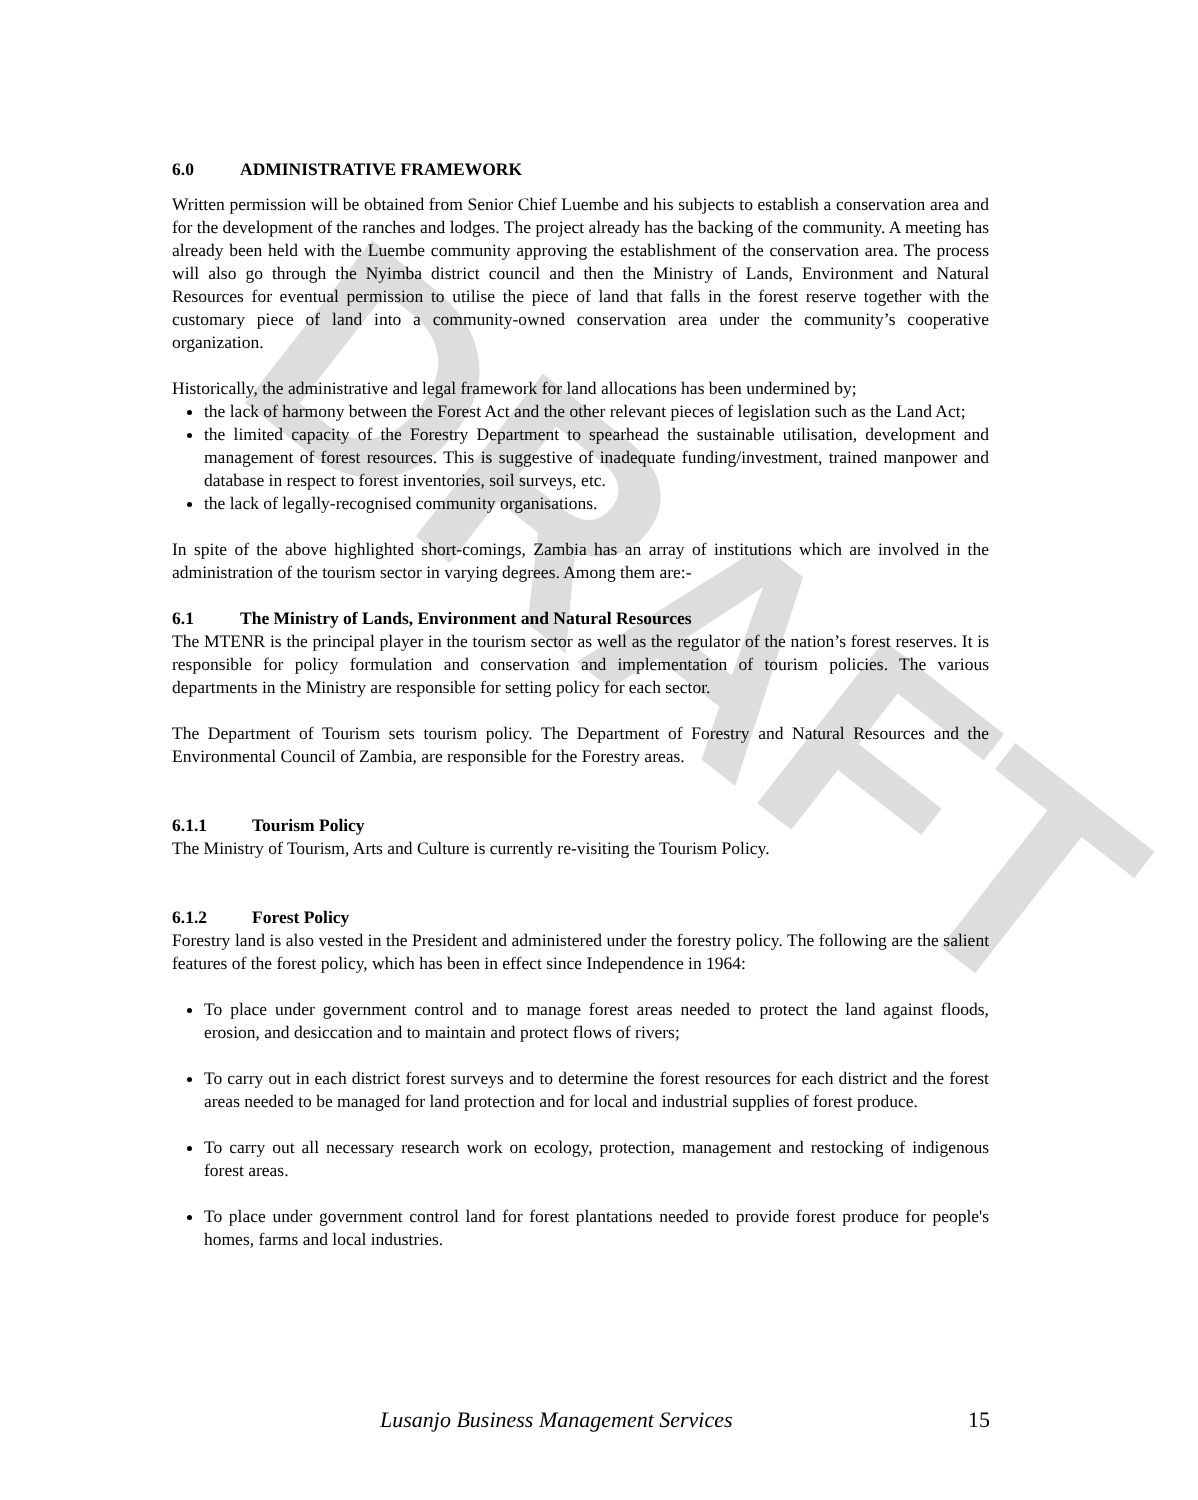DRAFT
6.0 ADMINISTRATIVE FRAMEWORK
Written permission will be obtained from Senior Chief Luembe and his subjects to establish a conservation area and for the development of the ranches and lodges. The project already has the backing of the community. A meeting has already been held with the Luembe community approving the establishment of the conservation area. The process will also go through the Nyimba district council and then the Ministry of Lands, Environment and Natural Resources for eventual permission to utilise the piece of land that falls in the forest reserve together with the customary piece of land into a community-owned conservation area under the community’s cooperative organization.
Historically, the administrative and legal framework for land allocations has been undermined by;
the lack of harmony between the Forest Act and the other relevant pieces of legislation such as the Land Act;
the limited capacity of the Forestry Department to spearhead the sustainable utilisation, development and management of forest resources. This is suggestive of inadequate funding/investment, trained manpower and database in respect to forest inventories, soil surveys, etc.
the lack of legally-recognised community organisations.
In spite of the above highlighted short-comings, Zambia has an array of institutions which are involved in the administration of the tourism sector in varying degrees. Among them are:-
6.1 The Ministry of Lands, Environment and Natural Resources
The MTENR is the principal player in the tourism sector as well as the regulator of the nation’s forest reserves. It is responsible for policy formulation and conservation and implementation of tourism policies. The various departments in the Ministry are responsible for setting policy for each sector.
The Department of Tourism sets tourism policy. The Department of Forestry and Natural Resources and the Environmental Council of Zambia, are responsible for the Forestry areas.
6.1.1 Tourism Policy
The Ministry of Tourism, Arts and Culture is currently re-visiting the Tourism Policy.
6.1.2 Forest Policy
Forestry land is also vested in the President and administered under the forestry policy. The following are the salient features of the forest policy, which has been in effect since Independence in 1964:
To place under government control and to manage forest areas needed to protect the land against floods, erosion, and desiccation and to maintain and protect flows of rivers;
To carry out in each district forest surveys and to determine the forest resources for each district and the forest areas needed to be managed for land protection and for local and industrial supplies of forest produce.
To carry out all necessary research work on ecology, protection, management and restocking of indigenous forest areas.
To place under government control land for forest plantations needed to provide forest produce for people's homes, farms and local industries.
Lusanjo Business Management Services 15